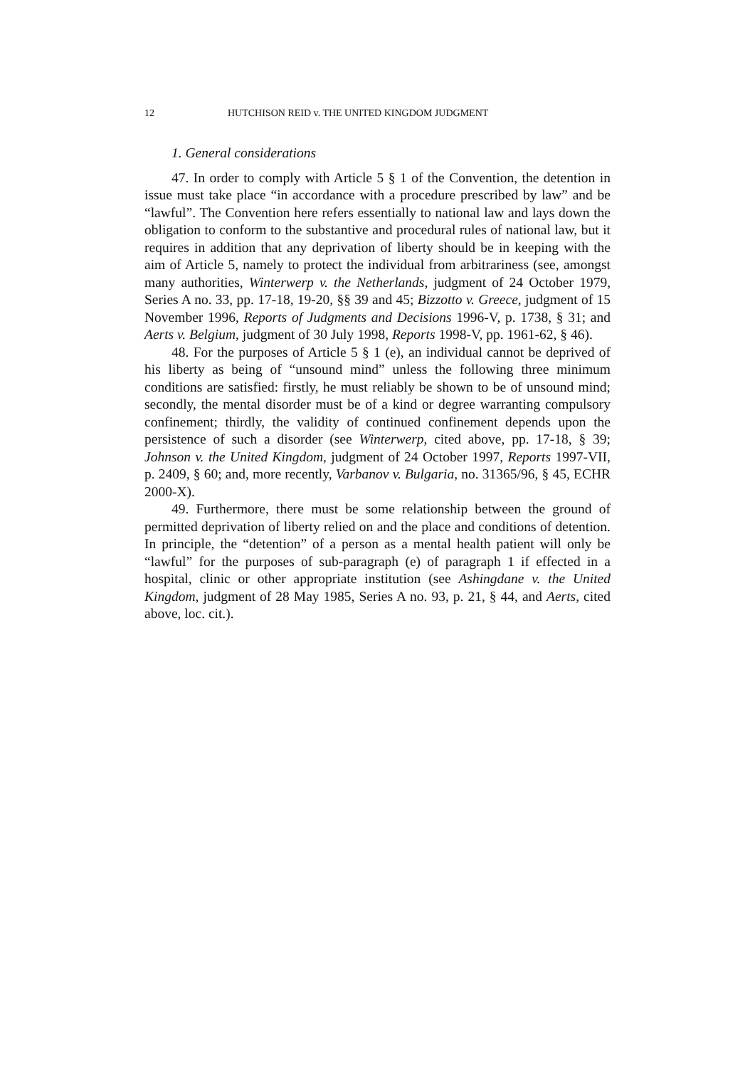12 HUTCHISON REID v. THE UNITED KINGDOM JUDGMENT
1. General considerations
47. In order to comply with Article 5 § 1 of the Convention, the detention in issue must take place “in accordance with a procedure prescribed by law” and be “lawful”. The Convention here refers essentially to national law and lays down the obligation to conform to the substantive and procedural rules of national law, but it requires in addition that any deprivation of liberty should be in keeping with the aim of Article 5, namely to protect the individual from arbitrariness (see, amongst many authorities, Winterwerp v. the Netherlands, judgment of 24 October 1979, Series A no. 33, pp. 17-18, 19-20, §§ 39 and 45; Bizzotto v. Greece, judgment of 15 November 1996, Reports of Judgments and Decisions 1996-V, p. 1738, § 31; and Aerts v. Belgium, judgment of 30 July 1998, Reports 1998-V, pp. 1961-62, § 46).
48. For the purposes of Article 5 § 1 (e), an individual cannot be deprived of his liberty as being of “unsound mind” unless the following three minimum conditions are satisfied: firstly, he must reliably be shown to be of unsound mind; secondly, the mental disorder must be of a kind or degree warranting compulsory confinement; thirdly, the validity of continued confinement depends upon the persistence of such a disorder (see Winterwerp, cited above, pp. 17-18, § 39; Johnson v. the United Kingdom, judgment of 24 October 1997, Reports 1997-VII, p. 2409, § 60; and, more recently, Varbanov v. Bulgaria, no. 31365/96, § 45, ECHR 2000-X).
49. Furthermore, there must be some relationship between the ground of permitted deprivation of liberty relied on and the place and conditions of detention. In principle, the “detention” of a person as a mental health patient will only be “lawful” for the purposes of sub-paragraph (e) of paragraph 1 if effected in a hospital, clinic or other appropriate institution (see Ashingdane v. the United Kingdom, judgment of 28 May 1985, Series A no. 93, p. 21, § 44, and Aerts, cited above, loc. cit.).